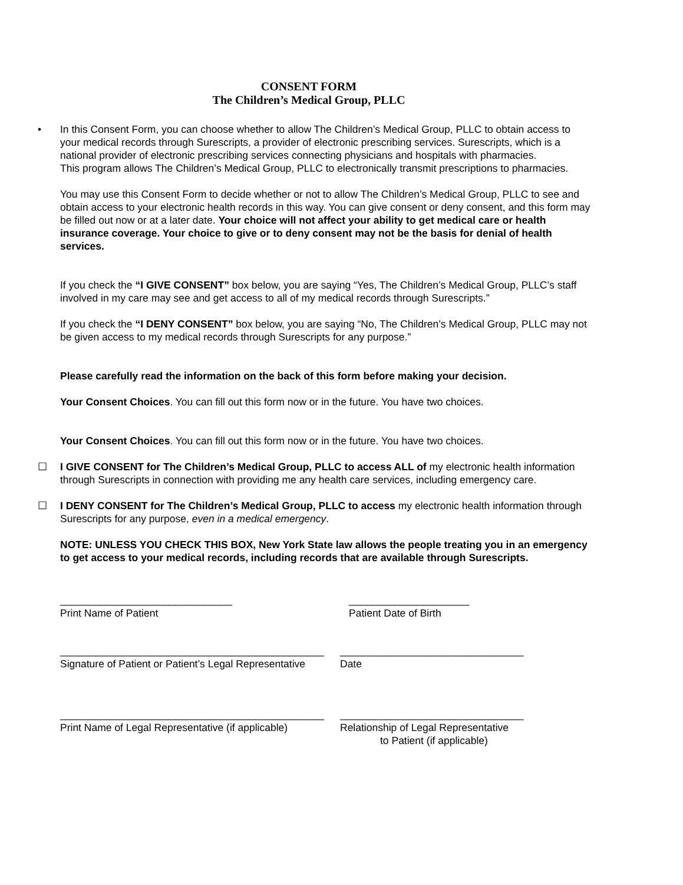CONSENT FORM
The Children’s Medical Group, PLLC
• In this Consent Form, you can choose whether to allow The Children’s Medical Group, PLLC to obtain access to your medical records through Surescripts, a provider of electronic prescribing services. Surescripts, which is a national provider of electronic prescribing services connecting physicians and hospitals with pharmacies.
This program allows The Children’s Medical Group, PLLC to electronically transmit prescriptions to pharmacies.
You may use this Consent Form to decide whether or not to allow The Children’s Medical Group, PLLC to see and obtain access to your electronic health records in this way. You can give consent or deny consent, and this form may be filled out now or at a later date. Your choice will not affect your ability to get medical care or health insurance coverage. Your choice to give or to deny consent may not be the basis for denial of health services.
If you check the “I GIVE CONSENT” box below, you are saying “Yes, The Children’s Medical Group, PLLC’s staff involved in my care may see and get access to all of my medical records through Surescripts.”
If you check the “I DENY CONSENT” box below, you are saying “No, The Children’s Medical Group, PLLC may not be given access to my medical records through Surescripts for any purpose.”
Please carefully read the information on the back of this form before making your decision.
Your Consent Choices. You can fill out this form now or in the future. You have two choices.
Your Consent Choices. You can fill out this form now or in the future. You have two choices.
☐ I GIVE CONSENT for The Children’s Medical Group, PLLC to access ALL of my electronic health information through Surescripts in connection with providing me any health care services, including emergency care.
☐ I DENY CONSENT for The Children’s Medical Group, PLLC to access my electronic health information through Surescripts for any purpose, even in a medical emergency.
NOTE: UNLESS YOU CHECK THIS BOX, New York State law allows the people treating you in an emergency to get access to your medical records, including records that are available through Surescripts.
______________________________
Print Name of Patient
_____________________
Patient Date of Birth
______________________________________________
Signature of Patient or Patient’s Legal Representative
________________________________
Date
______________________________________________
Print Name of Legal Representative (if applicable)
________________________________
Relationship of Legal Representative
to Patient (if applicable)